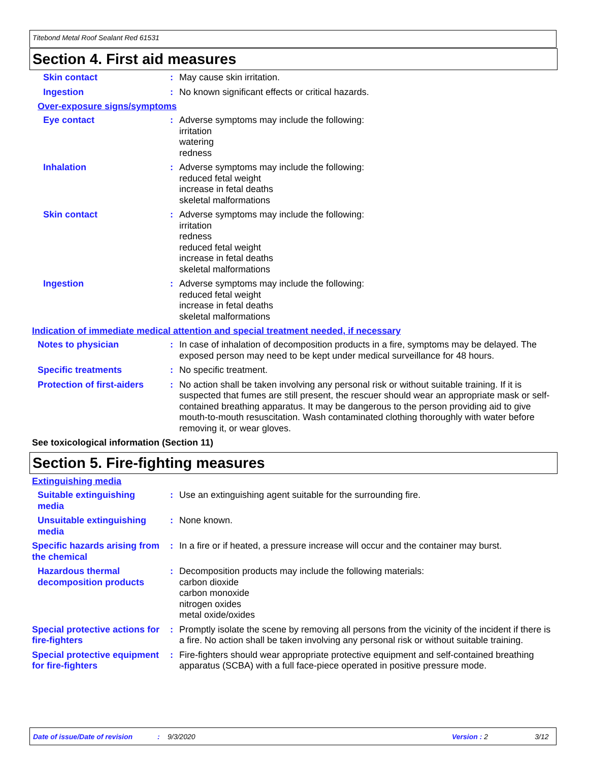Titebond Metal Roof Sealant Red 61531
Section 4. First aid measures
Skin contact : May cause skin irritation.
Ingestion : No known significant effects or critical hazards.
Over-exposure signs/symptoms
Eye contact : Adverse symptoms may include the following:
irritation
watering
redness
Inhalation : Adverse symptoms may include the following:
reduced fetal weight
increase in fetal deaths
skeletal malformations
Skin contact : Adverse symptoms may include the following:
irritation
redness
reduced fetal weight
increase in fetal deaths
skeletal malformations
Ingestion : Adverse symptoms may include the following:
reduced fetal weight
increase in fetal deaths
skeletal malformations
Indication of immediate medical attention and special treatment needed, if necessary
Notes to physician : In case of inhalation of decomposition products in a fire, symptoms may be delayed. The exposed person may need to be kept under medical surveillance for 48 hours.
Specific treatments : No specific treatment.
Protection of first-aiders
: No action shall be taken involving any personal risk or without suitable training. If it is suspected that fumes are still present, the rescuer should wear an appropriate mask or self-contained breathing apparatus. It may be dangerous to the person providing aid to give mouth-to-mouth resuscitation. Wash contaminated clothing thoroughly with water before removing it, or wear gloves.
See toxicological information (Section 11)
Section 5. Fire-fighting measures
Extinguishing media
Suitable extinguishing media
: Use an extinguishing agent suitable for the surrounding fire.
Unsuitable extinguishing media
: None known.
Specific hazards arising from the chemical
: In a fire or if heated, a pressure increase will occur and the container may burst.
Hazardous thermal decomposition products
: Decomposition products may include the following materials:
carbon dioxide
carbon monoxide
nitrogen oxides
metal oxide/oxides
Special protective actions for fire-fighters
: Promptly isolate the scene by removing all persons from the vicinity of the incident if there is a fire. No action shall be taken involving any personal risk or without suitable training.
Special protective equipment for fire-fighters
: Fire-fighters should wear appropriate protective equipment and self-contained breathing apparatus (SCBA) with a full face-piece operated in positive pressure mode.
Date of issue/Date of revision: 9/3/2020 Version : 2 3/12